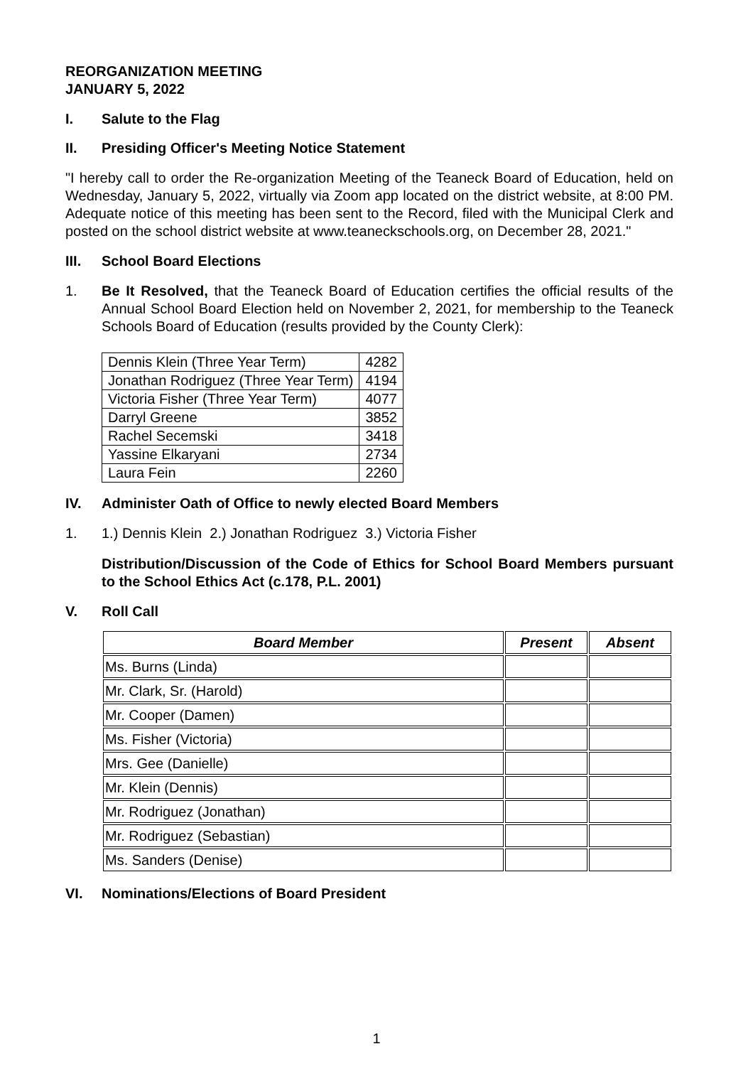REORGANIZATION MEETING
JANUARY 5, 2022
I. Salute to the Flag
II. Presiding Officer's Meeting Notice Statement
"I hereby call to order the Re-organization Meeting of the Teaneck Board of Education, held on Wednesday, January 5, 2022, virtually via Zoom app located on the district website, at 8:00 PM. Adequate notice of this meeting has been sent to the Record, filed with the Municipal Clerk and posted on the school district website at www.teaneckschools.org, on December 28, 2021."
III. School Board Elections
1. Be It Resolved, that the Teaneck Board of Education certifies the official results of the Annual School Board Election held on November 2, 2021, for membership to the Teaneck Schools Board of Education (results provided by the County Clerk):
| Dennis Klein (Three Year Term) | 4282 |
| Jonathan Rodriguez (Three Year Term) | 4194 |
| Victoria Fisher (Three Year Term) | 4077 |
| Darryl Greene | 3852 |
| Rachel Secemski | 3418 |
| Yassine Elkaryani | 2734 |
| Laura Fein | 2260 |
IV. Administer Oath of Office to newly elected Board Members
1. 1.) Dennis Klein 2.) Jonathan Rodriguez 3.) Victoria Fisher
Distribution/Discussion of the Code of Ethics for School Board Members pursuant to the School Ethics Act (c.178, P.L. 2001)
V. Roll Call
| Board Member | Present | Absent |
| --- | --- | --- |
| Ms. Burns (Linda) | | |
| Mr. Clark, Sr. (Harold) | | |
| Mr. Cooper (Damen) | | |
| Ms. Fisher (Victoria) | | |
| Mrs. Gee (Danielle) | | |
| Mr. Klein (Dennis) | | |
| Mr. Rodriguez (Jonathan) | | |
| Mr. Rodriguez (Sebastian) | | |
| Ms. Sanders (Denise) | | |
VI. Nominations/Elections of Board President
1